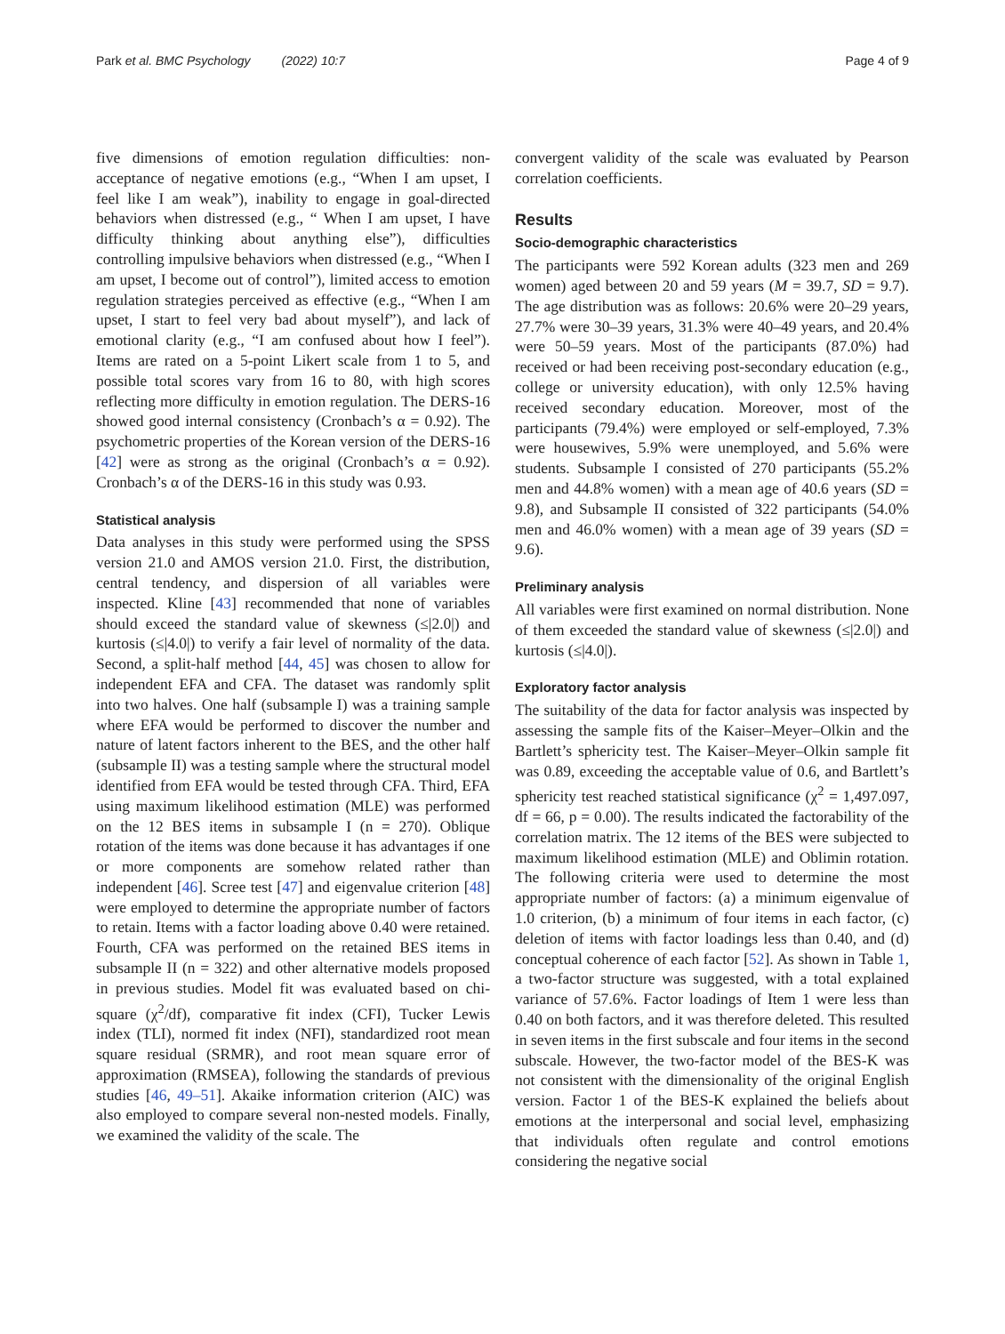Park et al. BMC Psychology (2022) 10:7 Page 4 of 9
five dimensions of emotion regulation difficulties: non-acceptance of negative emotions (e.g., “When I am upset, I feel like I am weak”), inability to engage in goal-directed behaviors when distressed (e.g., “ When I am upset, I have difficulty thinking about anything else”), difficulties controlling impulsive behaviors when distressed (e.g., “When I am upset, I become out of control”), limited access to emotion regulation strategies perceived as effective (e.g., “When I am upset, I start to feel very bad about myself”), and lack of emotional clarity (e.g., “I am confused about how I feel”). Items are rated on a 5-point Likert scale from 1 to 5, and possible total scores vary from 16 to 80, with high scores reflecting more difficulty in emotion regulation. The DERS-16 showed good internal consistency (Cronbach’s α = 0.92). The psychometric properties of the Korean version of the DERS-16 [42] were as strong as the original (Cronbach’s α = 0.92). Cronbach’s α of the DERS-16 in this study was 0.93.
Statistical analysis
Data analyses in this study were performed using the SPSS version 21.0 and AMOS version 21.0. First, the distribution, central tendency, and dispersion of all variables were inspected. Kline [43] recommended that none of variables should exceed the standard value of skewness (≤|2.0|) and kurtosis (≤|4.0|) to verify a fair level of normality of the data. Second, a split-half method [44, 45] was chosen to allow for independent EFA and CFA. The dataset was randomly split into two halves. One half (subsample I) was a training sample where EFA would be performed to discover the number and nature of latent factors inherent to the BES, and the other half (subsample II) was a testing sample where the structural model identified from EFA would be tested through CFA. Third, EFA using maximum likelihood estimation (MLE) was performed on the 12 BES items in subsample I (n = 270). Oblique rotation of the items was done because it has advantages if one or more components are somehow related rather than independent [46]. Scree test [47] and eigenvalue criterion [48] were employed to determine the appropriate number of factors to retain. Items with a factor loading above 0.40 were retained. Fourth, CFA was performed on the retained BES items in subsample II (n = 322) and other alternative models proposed in previous studies. Model fit was evaluated based on chi-square (χ<sup>2</sup>/df), comparative fit index (CFI), Tucker Lewis index (TLI), normed fit index (NFI), standardized root mean square residual (SRMR), and root mean square error of approximation (RMSEA), following the standards of previous studies [46, 49–51]. Akaike information criterion (AIC) was also employed to compare several non-nested models. Finally, we examined the validity of the scale. The
convergent validity of the scale was evaluated by Pearson correlation coefficients.
Results
Socio-demographic characteristics
The participants were 592 Korean adults (323 men and 269 women) aged between 20 and 59 years (M = 39.7, SD = 9.7). The age distribution was as follows: 20.6% were 20–29 years, 27.7% were 30–39 years, 31.3% were 40–49 years, and 20.4% were 50–59 years. Most of the participants (87.0%) had received or had been receiving post-secondary education (e.g., college or university education), with only 12.5% having received secondary education. Moreover, most of the participants (79.4%) were employed or self-employed, 7.3% were housewives, 5.9% were unemployed, and 5.6% were students. Subsample I consisted of 270 participants (55.2% men and 44.8% women) with a mean age of 40.6 years (SD = 9.8), and Subsample II consisted of 322 participants (54.0% men and 46.0% women) with a mean age of 39 years (SD = 9.6).
Preliminary analysis
All variables were first examined on normal distribution. None of them exceeded the standard value of skewness (≤|2.0|) and kurtosis (≤|4.0|).
Exploratory factor analysis
The suitability of the data for factor analysis was inspected by assessing the sample fits of the Kaiser–Meyer–Olkin and the Bartlett’s sphericity test. The Kaiser–Meyer–Olkin sample fit was 0.89, exceeding the acceptable value of 0.6, and Bartlett’s sphericity test reached statistical significance (χ<sup>2</sup> = 1,497.097, df = 66, p = 0.00). The results indicated the factorability of the correlation matrix. The 12 items of the BES were subjected to maximum likelihood estimation (MLE) and Oblimin rotation. The following criteria were used to determine the most appropriate number of factors: (a) a minimum eigenvalue of 1.0 criterion, (b) a minimum of four items in each factor, (c) deletion of items with factor loadings less than 0.40, and (d) conceptual coherence of each factor [52]. As shown in Table 1, a two-factor structure was suggested, with a total explained variance of 57.6%. Factor loadings of Item 1 were less than 0.40 on both factors, and it was therefore deleted. This resulted in seven items in the first subscale and four items in the second subscale. However, the two-factor model of the BES-K was not consistent with the dimensionality of the original English version. Factor 1 of the BES-K explained the beliefs about emotions at the interpersonal and social level, emphasizing that individuals often regulate and control emotions considering the negative social